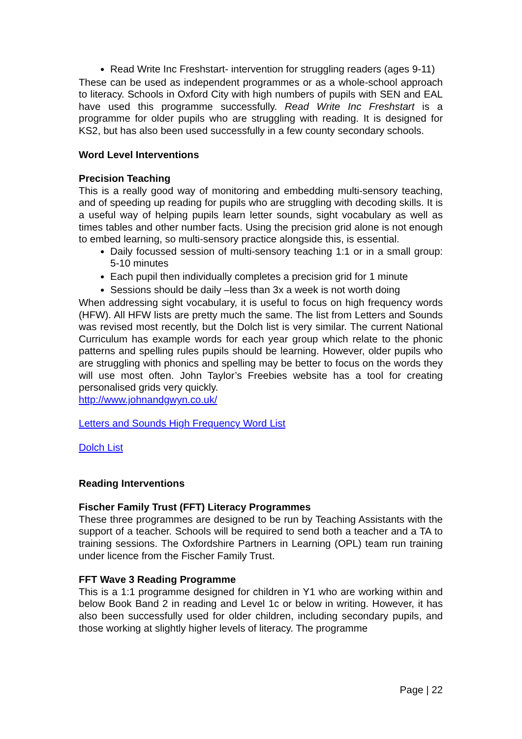Read Write Inc Freshstart- intervention for struggling readers (ages 9-11)
These can be used as independent programmes or as a whole-school approach to literacy. Schools in Oxford City with high numbers of pupils with SEN and EAL have used this programme successfully. Read Write Inc Freshstart is a programme for older pupils who are struggling with reading. It is designed for KS2, but has also been used successfully in a few county secondary schools.
Word Level Interventions
Precision Teaching
This is a really good way of monitoring and embedding multi-sensory teaching, and of speeding up reading for pupils who are struggling with decoding skills. It is a useful way of helping pupils learn letter sounds, sight vocabulary as well as times tables and other number facts. Using the precision grid alone is not enough to embed learning, so multi-sensory practice alongside this, is essential.
Daily focussed session of multi-sensory teaching 1:1 or in a small group: 5-10 minutes
Each pupil then individually completes a precision grid for 1 minute
Sessions should be daily –less than 3x a week is not worth doing
When addressing sight vocabulary, it is useful to focus on high frequency words (HFW). All HFW lists are pretty much the same. The list from Letters and Sounds was revised most recently, but the Dolch list is very similar. The current National Curriculum has example words for each year group which relate to the phonic patterns and spelling rules pupils should be learning. However, older pupils who are struggling with phonics and spelling may be better to focus on the words they will use most often. John Taylor’s Freebies website has a tool for creating personalised grids very quickly.
http://www.johnandgwyn.co.uk/
Letters and Sounds High Frequency Word List
Dolch List
Reading Interventions
Fischer Family Trust (FFT) Literacy Programmes
These three programmes are designed to be run by Teaching Assistants with the support of a teacher. Schools will be required to send both a teacher and a TA to training sessions. The Oxfordshire Partners in Learning (OPL) team run training under licence from the Fischer Family Trust.
FFT Wave 3 Reading Programme
This is a 1:1 programme designed for children in Y1 who are working within and below Book Band 2 in reading and Level 1c or below in writing. However, it has also been successfully used for older children, including secondary pupils, and those working at slightly higher levels of literacy. The programme
Page | 22